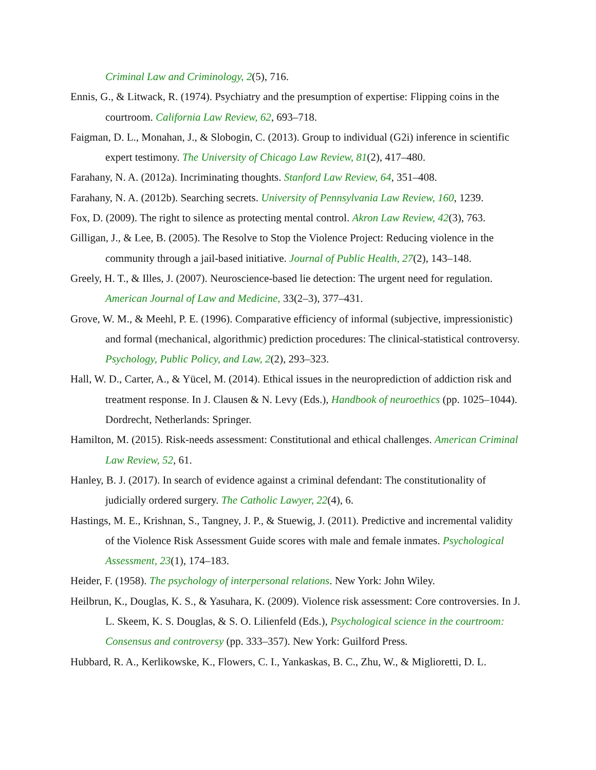Criminal Law and Criminology, 2(5), 716.
Ennis, G., & Litwack, R. (1974). Psychiatry and the presumption of expertise: Flipping coins in the courtroom. California Law Review, 62, 693–718.
Faigman, D. L., Monahan, J., & Slobogin, C. (2013). Group to individual (G2i) inference in scientific expert testimony. The University of Chicago Law Review, 81(2), 417–480.
Farahany, N. A. (2012a). Incriminating thoughts. Stanford Law Review, 64, 351–408.
Farahany, N. A. (2012b). Searching secrets. University of Pennsylvania Law Review, 160, 1239.
Fox, D. (2009). The right to silence as protecting mental control. Akron Law Review, 42(3), 763.
Gilligan, J., & Lee, B. (2005). The Resolve to Stop the Violence Project: Reducing violence in the community through a jail-based initiative. Journal of Public Health, 27(2), 143–148.
Greely, H. T., & Illes, J. (2007). Neuroscience-based lie detection: The urgent need for regulation. American Journal of Law and Medicine, 33(2–3), 377–431.
Grove, W. M., & Meehl, P. E. (1996). Comparative efficiency of informal (subjective, impressionistic) and formal (mechanical, algorithmic) prediction procedures: The clinical-statistical controversy. Psychology, Public Policy, and Law, 2(2), 293–323.
Hall, W. D., Carter, A., & Yücel, M. (2014). Ethical issues in the neuroprediction of addiction risk and treatment response. In J. Clausen & N. Levy (Eds.), Handbook of neuroethics (pp. 1025–1044). Dordrecht, Netherlands: Springer.
Hamilton, M. (2015). Risk-needs assessment: Constitutional and ethical challenges. American Criminal Law Review, 52, 61.
Hanley, B. J. (2017). In search of evidence against a criminal defendant: The constitutionality of judicially ordered surgery. The Catholic Lawyer, 22(4), 6.
Hastings, M. E., Krishnan, S., Tangney, J. P., & Stuewig, J. (2011). Predictive and incremental validity of the Violence Risk Assessment Guide scores with male and female inmates. Psychological Assessment, 23(1), 174–183.
Heider, F. (1958). The psychology of interpersonal relations. New York: John Wiley.
Heilbrun, K., Douglas, K. S., & Yasuhara, K. (2009). Violence risk assessment: Core controversies. In J. L. Skeem, K. S. Douglas, & S. O. Lilienfeld (Eds.), Psychological science in the courtroom: Consensus and controversy (pp. 333–357). New York: Guilford Press.
Hubbard, R. A., Kerlikowske, K., Flowers, C. I., Yankaskas, B. C., Zhu, W., & Miglioretti, D. L.